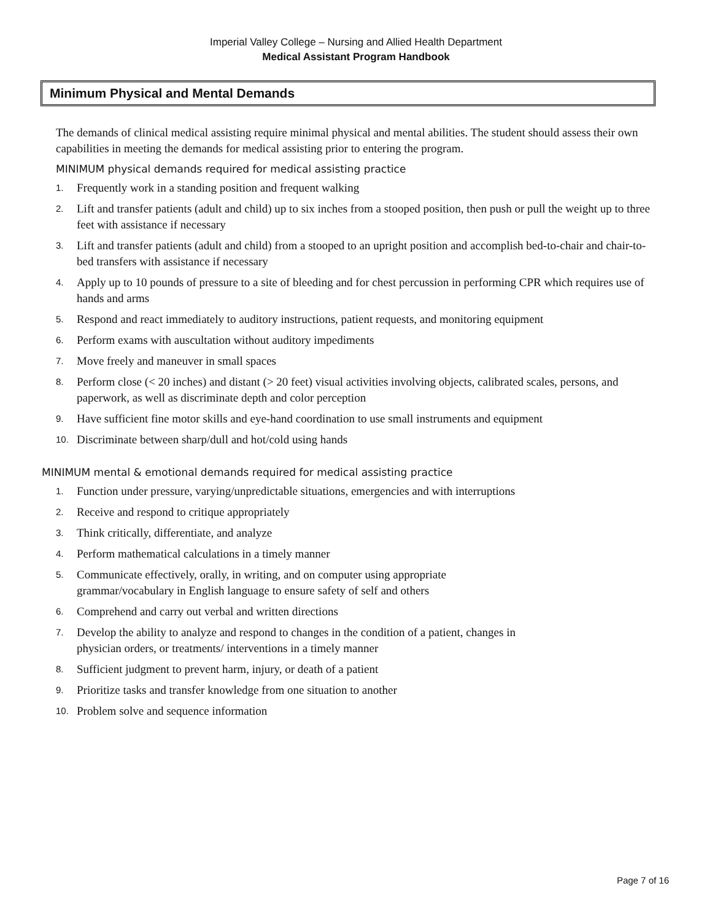Imperial Valley College – Nursing and Allied Health Department
Medical Assistant Program Handbook
Minimum Physical and Mental Demands
The demands of clinical medical assisting require minimal physical and mental abilities. The student should assess their own capabilities in meeting the demands for medical assisting prior to entering the program.
MINIMUM physical demands required for medical assisting practice
1. Frequently work in a standing position and frequent walking
2. Lift and transfer patients (adult and child) up to six inches from a stooped position, then push or pull the weight up to three feet with assistance if necessary
3. Lift and transfer patients (adult and child) from a stooped to an upright position and accomplish bed-to-chair and chair-to-bed transfers with assistance if necessary
4. Apply up to 10 pounds of pressure to a site of bleeding and for chest percussion in performing CPR which requires use of hands and arms
5. Respond and react immediately to auditory instructions, patient requests, and monitoring equipment
6. Perform exams with auscultation without auditory impediments
7. Move freely and maneuver in small spaces
8. Perform close (< 20 inches) and distant (> 20 feet) visual activities involving objects, calibrated scales, persons, and paperwork, as well as discriminate depth and color perception
9. Have sufficient fine motor skills and eye-hand coordination to use small instruments and equipment
10. Discriminate between sharp/dull and hot/cold using hands
MINIMUM mental & emotional demands required for medical assisting practice
1. Function under pressure, varying/unpredictable situations, emergencies and with interruptions
2. Receive and respond to critique appropriately
3. Think critically, differentiate, and analyze
4. Perform mathematical calculations in a timely manner
5. Communicate effectively, orally, in writing, and on computer using appropriate
grammar/vocabulary in English language to ensure safety of self and others
6. Comprehend and carry out verbal and written directions
7. Develop the ability to analyze and respond to changes in the condition of a patient, changes in
physician orders, or treatments/ interventions in a timely manner
8. Sufficient judgment to prevent harm, injury, or death of a patient
9. Prioritize tasks and transfer knowledge from one situation to another
10. Problem solve and sequence information
Page 7 of 16